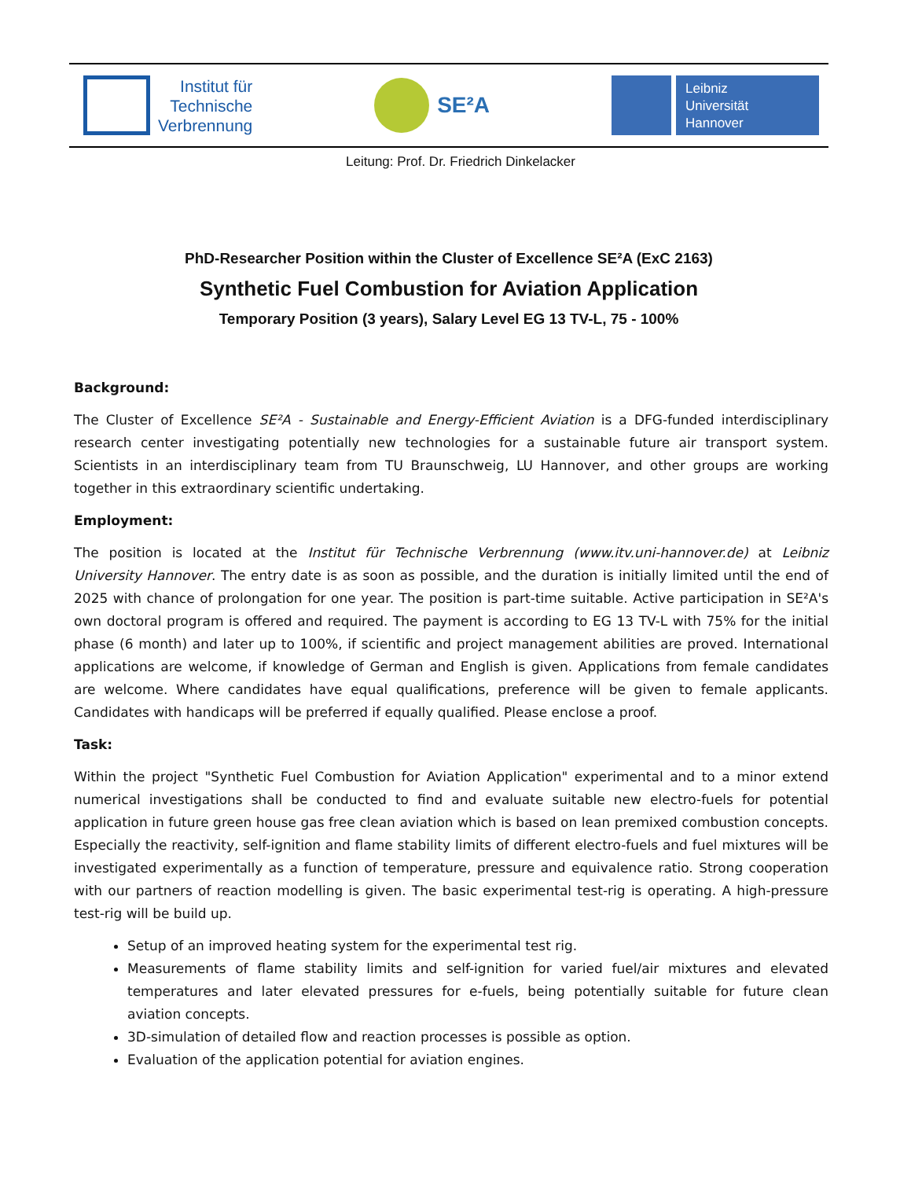Institut für
Technische
Verbrennung
SE²A
Leibniz
Universität
Hannover
Leitung: Prof. Dr. Friedrich Dinkelacker
PhD-Researcher Position within the Cluster of Excellence SE²A (ExC 2163)
Synthetic Fuel Combustion for Aviation Application
Temporary Position (3 years), Salary Level EG 13 TV-L, 75 - 100%
Background:
The Cluster of Excellence SE²A - Sustainable and Energy-Efficient Aviation is a DFG-funded interdisciplinary research center investigating potentially new technologies for a sustainable future air transport system. Scientists in an interdisciplinary team from TU Braunschweig, LU Hannover, and other groups are working together in this extraordinary scientific undertaking.
Employment:
The position is located at the Institut für Technische Verbrennung (www.itv.uni-hannover.de) at Leibniz University Hannover. The entry date is as soon as possible, and the duration is initially limited until the end of 2025 with chance of prolongation for one year. The position is part-time suitable. Active participation in SE²A's own doctoral program is offered and required. The payment is according to EG 13 TV-L with 75% for the initial phase (6 month) and later up to 100%, if scientific and project management abilities are proved. International applications are welcome, if knowledge of German and English is given. Applications from female candidates are welcome. Where candidates have equal qualifications, preference will be given to female applicants. Candidates with handicaps will be preferred if equally qualified. Please enclose a proof.
Task:
Within the project "Synthetic Fuel Combustion for Aviation Application" experimental and to a minor extend numerical investigations shall be conducted to find and evaluate suitable new electro-fuels for potential application in future green house gas free clean aviation which is based on lean premixed combustion concepts. Especially the reactivity, self-ignition and flame stability limits of different electro-fuels and fuel mixtures will be investigated experimentally as a function of temperature, pressure and equivalence ratio. Strong cooperation with our partners of reaction modelling is given. The basic experimental test-rig is operating. A high-pressure test-rig will be build up.
Setup of an improved heating system for the experimental test rig.
Measurements of flame stability limits and self-ignition for varied fuel/air mixtures and elevated temperatures and later elevated pressures for e-fuels, being potentially suitable for future clean aviation concepts.
3D-simulation of detailed flow and reaction processes is possible as option.
Evaluation of the application potential for aviation engines.